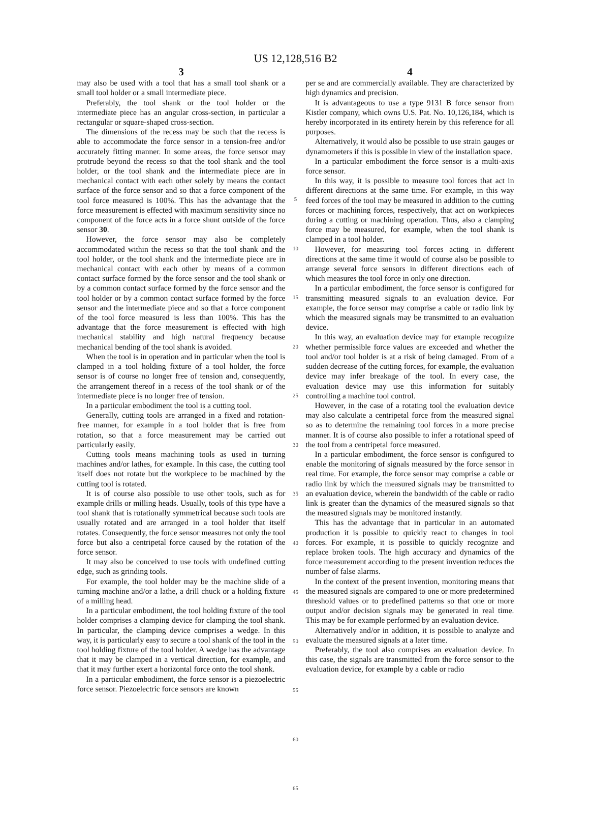US 12,128,516 B2
3
may also be used with a tool that has a small tool shank or a small tool holder or a small intermediate piece.
Preferably, the tool shank or the tool holder or the intermediate piece has an angular cross-section, in particular a rectangular or square-shaped cross-section.
The dimensions of the recess may be such that the recess is able to accommodate the force sensor in a tension-free and/or accurately fitting manner. In some areas, the force sensor may protrude beyond the recess so that the tool shank and the tool holder, or the tool shank and the intermediate piece are in mechanical contact with each other solely by means the contact surface of the force sensor and so that a force component of the tool force measured is 100%. This has the advantage that the force measurement is effected with maximum sensitivity since no component of the force acts in a force shunt outside of the force sensor 30.
However, the force sensor may also be completely accommodated within the recess so that the tool shank and the tool holder, or the tool shank and the intermediate piece are in mechanical contact with each other by means of a common contact surface formed by the force sensor and the tool shank or by a common contact surface formed by the force sensor and the tool holder or by a common contact surface formed by the force sensor and the intermediate piece and so that a force component of the tool force measured is less than 100%. This has the advantage that the force measurement is effected with high mechanical stability and high natural frequency because mechanical bending of the tool shank is avoided.
When the tool is in operation and in particular when the tool is clamped in a tool holding fixture of a tool holder, the force sensor is of course no longer free of tension and, consequently, the arrangement thereof in a recess of the tool shank or of the intermediate piece is no longer free of tension.
In a particular embodiment the tool is a cutting tool.
Generally, cutting tools are arranged in a fixed and rotation-free manner, for example in a tool holder that is free from rotation, so that a force measurement may be carried out particularly easily.
Cutting tools means machining tools as used in turning machines and/or lathes, for example. In this case, the cutting tool itself does not rotate but the workpiece to be machined by the cutting tool is rotated.
It is of course also possible to use other tools, such as for example drills or milling heads. Usually, tools of this type have a tool shank that is rotationally symmetrical because such tools are usually rotated and are arranged in a tool holder that itself rotates. Consequently, the force sensor measures not only the tool force but also a centripetal force caused by the rotation of the force sensor.
It may also be conceived to use tools with undefined cutting edge, such as grinding tools.
For example, the tool holder may be the machine slide of a turning machine and/or a lathe, a drill chuck or a holding fixture of a milling head.
In a particular embodiment, the tool holding fixture of the tool holder comprises a clamping device for clamping the tool shank. In particular, the clamping device comprises a wedge. In this way, it is particularly easy to secure a tool shank of the tool in the tool holding fixture of the tool holder. A wedge has the advantage that it may be clamped in a vertical direction, for example, and that it may further exert a horizontal force onto the tool shank.
In a particular embodiment, the force sensor is a piezoelectric force sensor. Piezoelectric force sensors are known
5
10
15
20
25
30
35
40
45
50
55
60
65
4
per se and are commercially available. They are characterized by high dynamics and precision.
It is advantageous to use a type 9131 B force sensor from Kistler company, which owns U.S. Pat. No. 10,126,184, which is hereby incorporated in its entirety herein by this reference for all purposes.
Alternatively, it would also be possible to use strain gauges or dynamometers if this is possible in view of the installation space.
In a particular embodiment the force sensor is a multi-axis force sensor.
In this way, it is possible to measure tool forces that act in different directions at the same time. For example, in this way feed forces of the tool may be measured in addition to the cutting forces or machining forces, respectively, that act on workpieces during a cutting or machining operation. Thus, also a clamping force may be measured, for example, when the tool shank is clamped in a tool holder.
However, for measuring tool forces acting in different directions at the same time it would of course also be possible to arrange several force sensors in different directions each of which measures the tool force in only one direction.
In a particular embodiment, the force sensor is configured for transmitting measured signals to an evaluation device. For example, the force sensor may comprise a cable or radio link by which the measured signals may be transmitted to an evaluation device.
In this way, an evaluation device may for example recognize whether permissible force values are exceeded and whether the tool and/or tool holder is at a risk of being damaged. From of a sudden decrease of the cutting forces, for example, the evaluation device may infer breakage of the tool. In every case, the evaluation device may use this information for suitably controlling a machine tool control.
However, in the case of a rotating tool the evaluation device may also calculate a centripetal force from the measured signal so as to determine the remaining tool forces in a more precise manner. It is of course also possible to infer a rotational speed of the tool from a centripetal force measured.
In a particular embodiment, the force sensor is configured to enable the monitoring of signals measured by the force sensor in real time. For example, the force sensor may comprise a cable or radio link by which the measured signals may be transmitted to an evaluation device, wherein the bandwidth of the cable or radio link is greater than the dynamics of the measured signals so that the measured signals may be monitored instantly.
This has the advantage that in particular in an automated production it is possible to quickly react to changes in tool forces. For example, it is possible to quickly recognize and replace broken tools. The high accuracy and dynamics of the force measurement according to the present invention reduces the number of false alarms.
In the context of the present invention, monitoring means that the measured signals are compared to one or more predetermined threshold values or to predefined patterns so that one or more output and/or decision signals may be generated in real time. This may be for example performed by an evaluation device.
Alternatively and/or in addition, it is possible to analyze and evaluate the measured signals at a later time.
Preferably, the tool also comprises an evaluation device. In this case, the signals are transmitted from the force sensor to the evaluation device, for example by a cable or radio